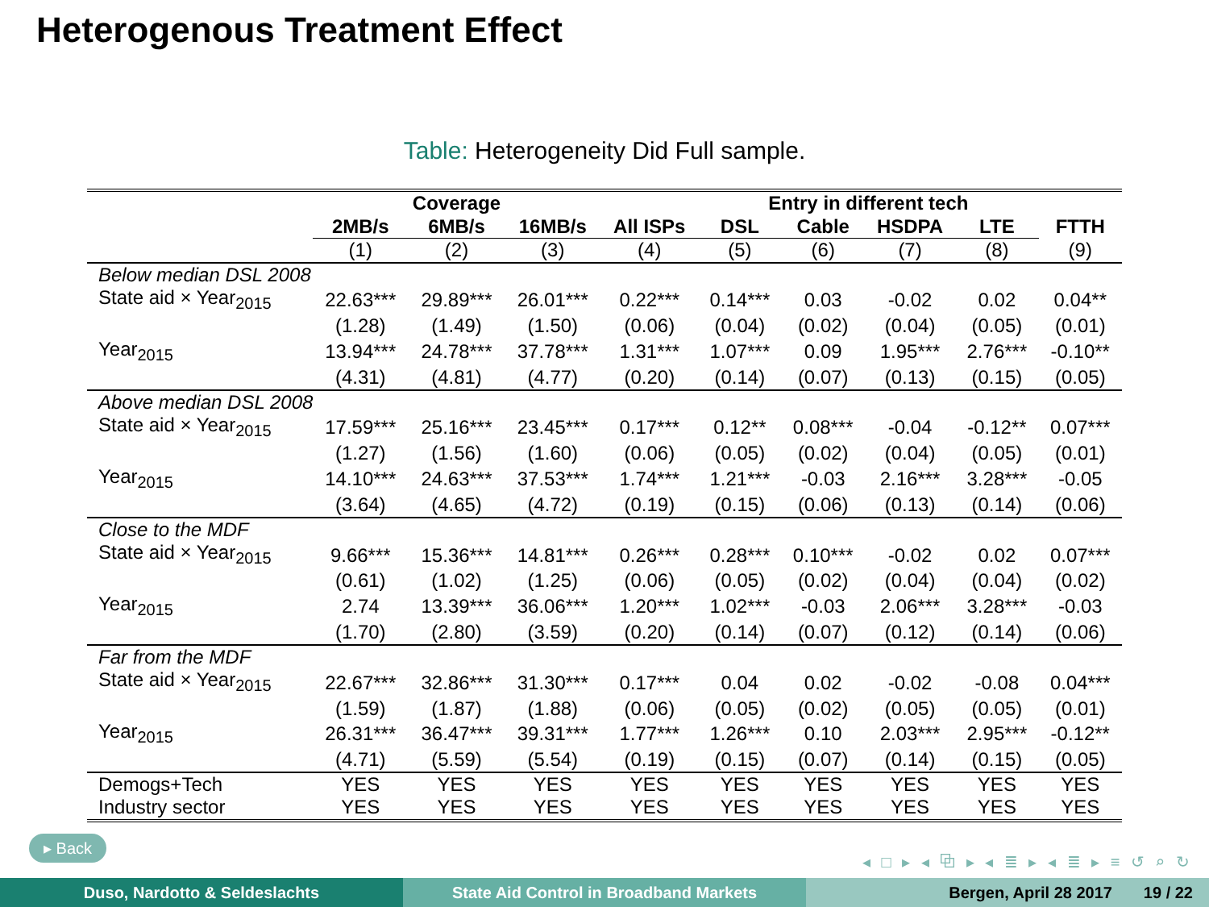Heterogenous Treatment Effect
Table: Heterogeneity Did Full sample.
| | Coverage | | | | Entry in different tech | | | | |
| --- | --- | --- | --- | --- | --- | --- | --- | --- | --- |
| | 2MB/s | 6MB/s | 16MB/s | All ISPs | DSL | Cable | HSDPA | LTE | FTTH |
| | (1) | (2) | (3) | (4) | (5) | (6) | (7) | (8) | (9) |
| Below median DSL 2008 | | | | | | | | | |
| State aid × Year<sub>2015</sub> | 22.63*** | 29.89*** | 26.01*** | 0.22*** | 0.14*** | 0.03 | -0.02 | 0.02 | 0.04** |
| | (1.28) | (1.49) | (1.50) | (0.06) | (0.04) | (0.02) | (0.04) | (0.05) | (0.01) |
| Year<sub>2015</sub> | 13.94*** | 24.78*** | 37.78*** | 1.31*** | 1.07*** | 0.09 | 1.95*** | 2.76*** | -0.10** |
| | (4.31) | (4.81) | (4.77) | (0.20) | (0.14) | (0.07) | (0.13) | (0.15) | (0.05) |
| Above median DSL 2008 | | | | | | | | | |
| State aid × Year<sub>2015</sub> | 17.59*** | 25.16*** | 23.45*** | 0.17*** | 0.12** | 0.08*** | -0.04 | -0.12** | 0.07*** |
| | (1.27) | (1.56) | (1.60) | (0.06) | (0.05) | (0.02) | (0.04) | (0.05) | (0.01) |
| Year<sub>2015</sub> | 14.10*** | 24.63*** | 37.53*** | 1.74*** | 1.21*** | -0.03 | 2.16*** | 3.28*** | -0.05 |
| | (3.64) | (4.65) | (4.72) | (0.19) | (0.15) | (0.06) | (0.13) | (0.14) | (0.06) |
| Close to the MDF | | | | | | | | | |
| State aid × Year<sub>2015</sub> | 9.66*** | 15.36*** | 14.81*** | 0.26*** | 0.28*** | 0.10*** | -0.02 | 0.02 | 0.07*** |
| | (0.61) | (1.02) | (1.25) | (0.06) | (0.05) | (0.02) | (0.04) | (0.04) | (0.02) |
| Year<sub>2015</sub> | 2.74 | 13.39*** | 36.06*** | 1.20*** | 1.02*** | -0.03 | 2.06*** | 3.28*** | -0.03 |
| | (1.70) | (2.80) | (3.59) | (0.20) | (0.14) | (0.07) | (0.12) | (0.14) | (0.06) |
| Far from the MDF | | | | | | | | | |
| State aid × Year<sub>2015</sub> | 22.67*** | 32.86*** | 31.30*** | 0.17*** | 0.04 | 0.02 | -0.02 | -0.08 | 0.04*** |
| | (1.59) | (1.87) | (1.88) | (0.06) | (0.05) | (0.02) | (0.05) | (0.05) | (0.01) |
| Year<sub>2015</sub> | 26.31*** | 36.47*** | 39.31*** | 1.77*** | 1.26*** | 0.10 | 2.03*** | 2.95*** | -0.12** |
| | (4.71) | (5.59) | (5.54) | (0.19) | (0.15) | (0.07) | (0.14) | (0.15) | (0.05) |
| Demogs+Tech | YES | YES | YES | YES | YES | YES | YES | YES | YES |
| Industry sector | YES | YES | YES | YES | YES | YES | YES | YES | YES |
▸ Back
◂ □ ▸ ◂ ⧉ ▸ ◂ ≣ ▸ ◂ ≣ ▸ ≡ ↺ ⌕ ↻
Duso, Nardotto & Seldeslachts State Aid Control in Broadband Markets Bergen, April 28 2017 19 / 22